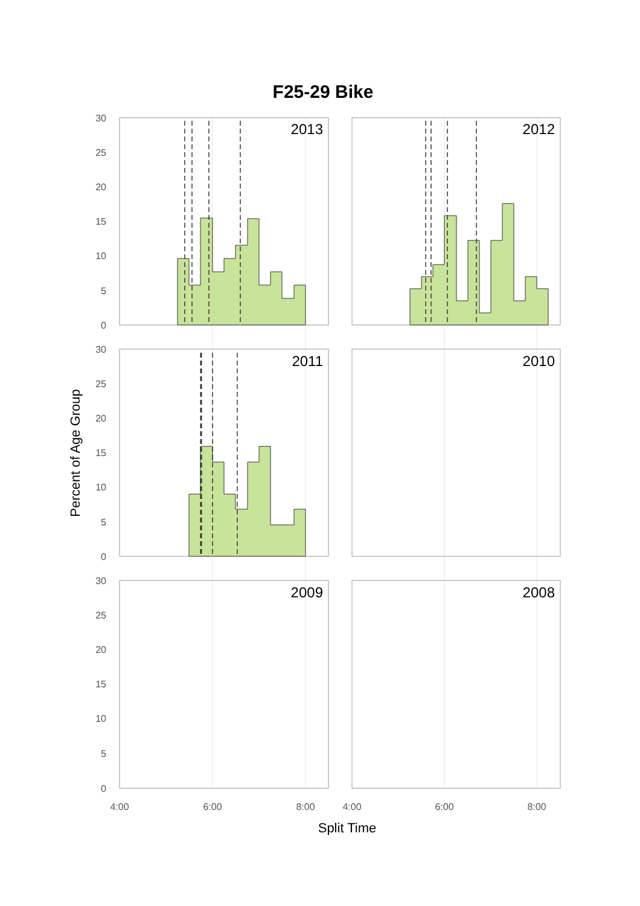F25-29 Bike
2013
2012
2011
2010
2009
2008
30
25
20
15
10
5
0
30
25
20
15
10
5
0
30
25
20
15
10
5
0
4:00
6:00
8:00
4:00
6:00
8:00
Split Time
Percent of Age Group